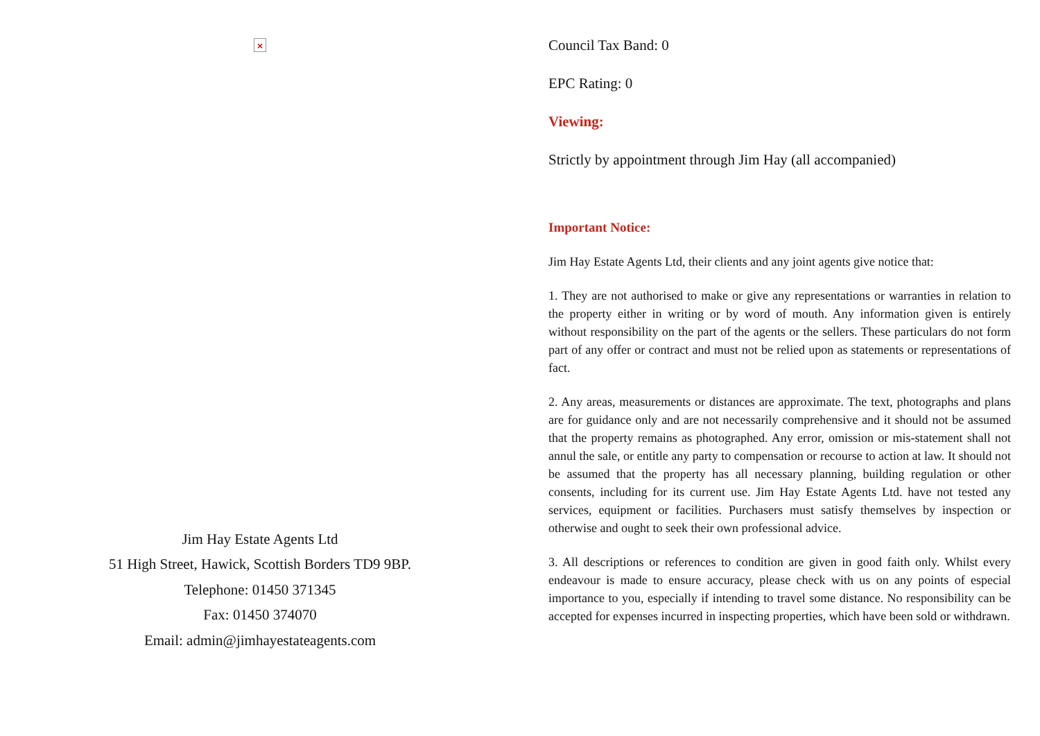×
Jim Hay Estate Agents Ltd
51 High Street, Hawick, Scottish Borders TD9 9BP.
Telephone: 01450 371345
Fax: 01450 374070
Email: admin@jimhayestateagents.com
Council Tax Band: 0
EPC Rating: 0
Viewing:
Strictly by appointment through Jim Hay (all accompanied)
Important Notice:
Jim Hay Estate Agents Ltd, their clients and any joint agents give notice that:
1. They are not authorised to make or give any representations or warranties in relation to the property either in writing or by word of mouth. Any information given is entirely without responsibility on the part of the agents or the sellers. These particulars do not form part of any offer or contract and must not be relied upon as statements or representations of fact.
2. Any areas, measurements or distances are approximate. The text, photographs and plans are for guidance only and are not necessarily comprehensive and it should not be assumed that the property remains as photographed. Any error, omission or mis-statement shall not annul the sale, or entitle any party to compensation or recourse to action at law. It should not be assumed that the property has all necessary planning, building regulation or other consents, including for its current use. Jim Hay Estate Agents Ltd. have not tested any services, equipment or facilities. Purchasers must satisfy themselves by inspection or otherwise and ought to seek their own professional advice.
3. All descriptions or references to condition are given in good faith only. Whilst every endeavour is made to ensure accuracy, please check with us on any points of especial importance to you, especially if intending to travel some distance. No responsibility can be accepted for expenses incurred in inspecting properties, which have been sold or withdrawn.